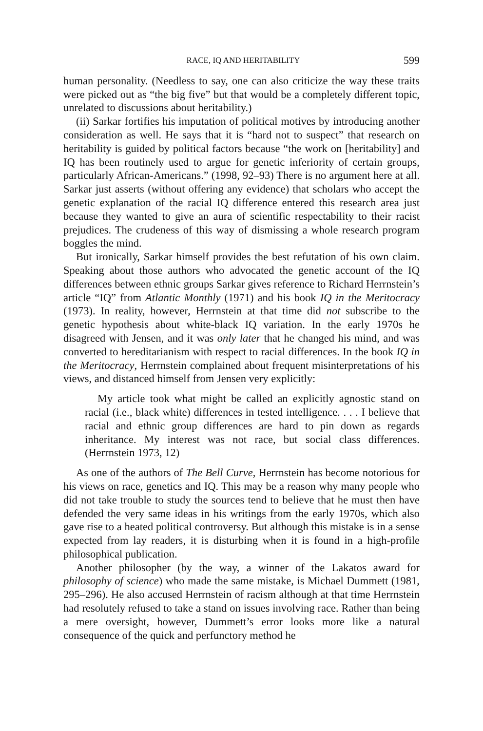RACE, IQ AND HERITABILITY 599
human personality. (Needless to say, one can also criticize the way these traits were picked out as “the big five” but that would be a completely different topic, unrelated to discussions about heritability.)
(ii) Sarkar fortifies his imputation of political motives by introducing another consideration as well. He says that it is “hard not to suspect” that research on heritability is guided by political factors because “the work on [heritability] and IQ has been routinely used to argue for genetic inferiority of certain groups, particularly African-Americans.” (1998, 92–93) There is no argument here at all. Sarkar just asserts (without offering any evidence) that scholars who accept the genetic explanation of the racial IQ difference entered this research area just because they wanted to give an aura of scientific respectability to their racist prejudices. The crudeness of this way of dismissing a whole research program boggles the mind.
But ironically, Sarkar himself provides the best refutation of his own claim. Speaking about those authors who advocated the genetic account of the IQ differences between ethnic groups Sarkar gives reference to Richard Herrnstein’s article “IQ” from Atlantic Monthly (1971) and his book IQ in the Meritocracy (1973). In reality, however, Herrnstein at that time did not subscribe to the genetic hypothesis about white-black IQ variation. In the early 1970s he disagreed with Jensen, and it was only later that he changed his mind, and was converted to hereditarianism with respect to racial differences. In the book IQ in the Meritocracy, Herrnstein complained about frequent misinterpretations of his views, and distanced himself from Jensen very explicitly:
My article took what might be called an explicitly agnostic stand on racial (i.e., black white) differences in tested intelligence. . . . I believe that racial and ethnic group differences are hard to pin down as regards inheritance. My interest was not race, but social class differences. (Herrnstein 1973, 12)
As one of the authors of The Bell Curve, Herrnstein has become notorious for his views on race, genetics and IQ. This may be a reason why many people who did not take trouble to study the sources tend to believe that he must then have defended the very same ideas in his writings from the early 1970s, which also gave rise to a heated political controversy. But although this mistake is in a sense expected from lay readers, it is disturbing when it is found in a high-profile philosophical publication.
Another philosopher (by the way, a winner of the Lakatos award for philosophy of science) who made the same mistake, is Michael Dummett (1981, 295–296). He also accused Herrnstein of racism although at that time Herrnstein had resolutely refused to take a stand on issues involving race. Rather than being a mere oversight, however, Dummett’s error looks more like a natural consequence of the quick and perfunctory method he